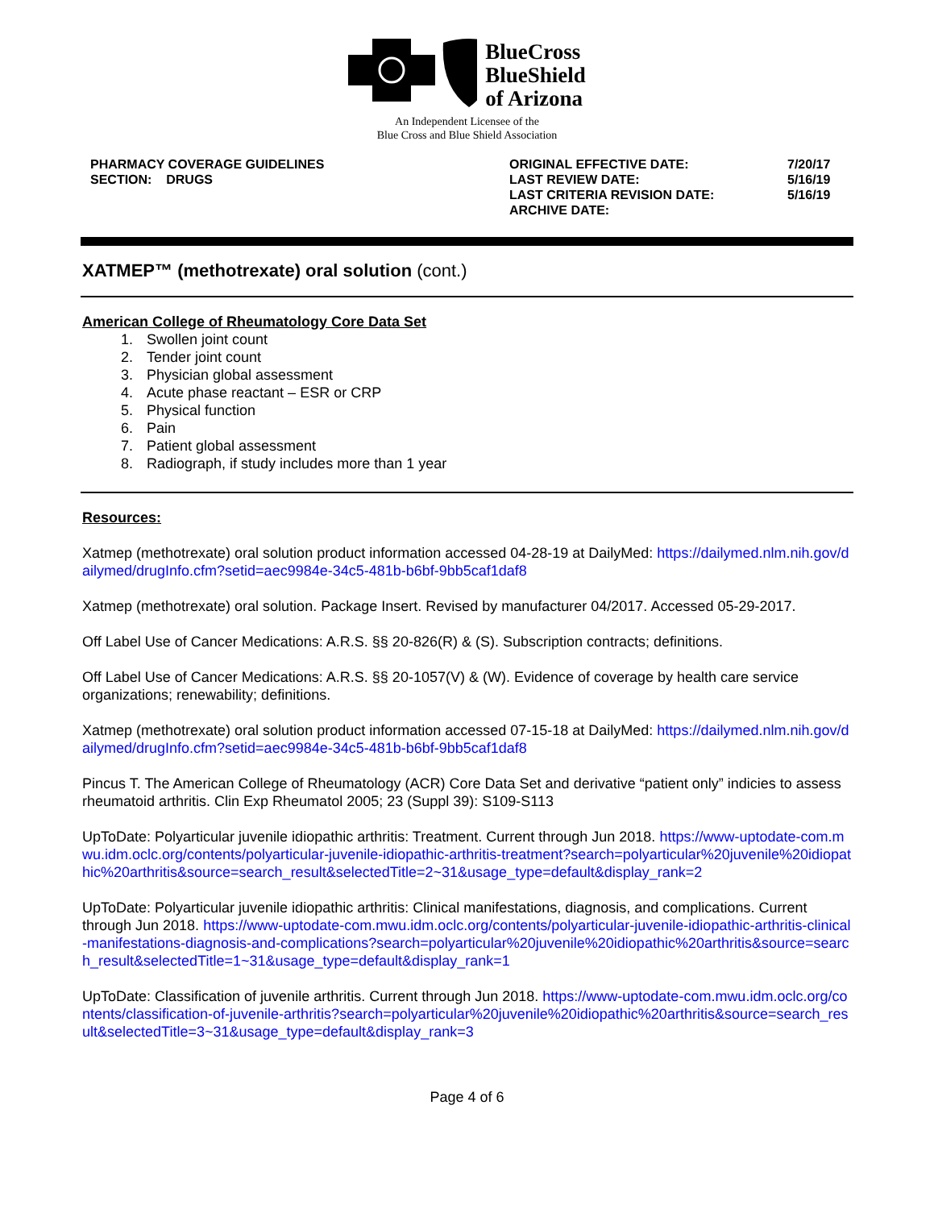BlueCross
BlueShield
of Arizona
An Independent Licensee of the
Blue Cross and Blue Shield Association
PHARMACY COVERAGE GUIDELINES
SECTION: DRUGS
ORIGINAL EFFECTIVE DATE:
LAST REVIEW DATE:
LAST CRITERIA REVISION DATE:
ARCHIVE DATE:
7/20/17
5/16/19
5/16/19
XATMEP™ (methotrexate) oral solution (cont.)
American College of Rheumatology Core Data Set
1. Swollen joint count
2. Tender joint count
3. Physician global assessment
4. Acute phase reactant – ESR or CRP
5. Physical function
6. Pain
7. Patient global assessment
8. Radiograph, if study includes more than 1 year
Resources:
Xatmep (methotrexate) oral solution product information accessed 04-28-19 at DailyMed: https://dailymed.nlm.nih.gov/dailymed/drugInfo.cfm?setid=aec9984e-34c5-481b-b6bf-9bb5caf1daf8
Xatmep (methotrexate) oral solution. Package Insert. Revised by manufacturer 04/2017. Accessed 05-29-2017.
Off Label Use of Cancer Medications: A.R.S. §§ 20-826(R) & (S). Subscription contracts; definitions.
Off Label Use of Cancer Medications: A.R.S. §§ 20-1057(V) & (W). Evidence of coverage by health care service organizations; renewability; definitions.
Xatmep (methotrexate) oral solution product information accessed 07-15-18 at DailyMed: https://dailymed.nlm.nih.gov/dailymed/drugInfo.cfm?setid=aec9984e-34c5-481b-b6bf-9bb5caf1daf8
Pincus T. The American College of Rheumatology (ACR) Core Data Set and derivative “patient only” indicies to assess rheumatoid arthritis. Clin Exp Rheumatol 2005; 23 (Suppl 39): S109-S113
UpToDate: Polyarticular juvenile idiopathic arthritis: Treatment. Current through Jun 2018. https://www-uptodate-com.mwu.idm.oclc.org/contents/polyarticular-juvenile-idiopathic-arthritis-treatment?search=polyarticular%20juvenile%20idiopathic%20arthritis&source=search_result&selectedTitle=2~31&usage_type=default&display_rank=2
UpToDate: Polyarticular juvenile idiopathic arthritis: Clinical manifestations, diagnosis, and complications. Current through Jun 2018. https://www-uptodate-com.mwu.idm.oclc.org/contents/polyarticular-juvenile-idiopathic-arthritis-clinical-manifestations-diagnosis-and-complications?search=polyarticular%20juvenile%20idiopathic%20arthritis&source=search_result&selectedTitle=1~31&usage_type=default&display_rank=1
UpToDate: Classification of juvenile arthritis. Current through Jun 2018. https://www-uptodate-com.mwu.idm.oclc.org/contents/classification-of-juvenile-arthritis?search=polyarticular%20juvenile%20idiopathic%20arthritis&source=search_result&selectedTitle=3~31&usage_type=default&display_rank=3
Page 4 of 6